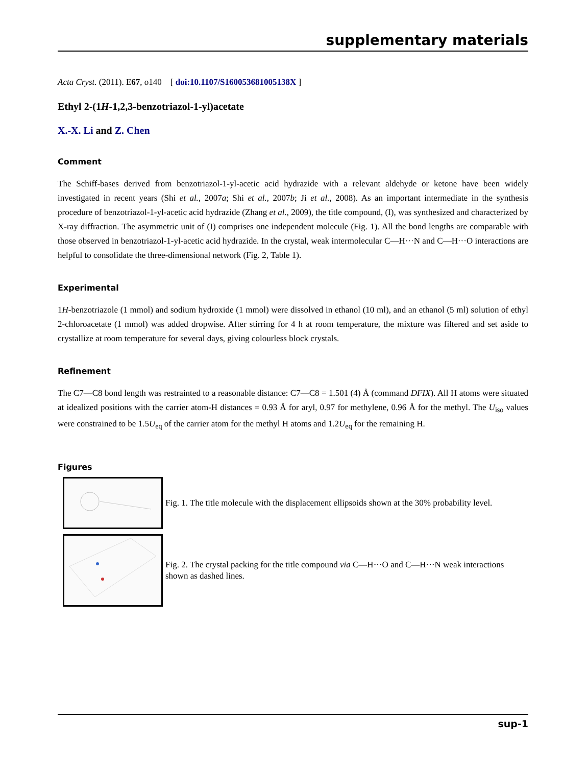supplementary materials
Acta Cryst. (2011). E67, o140 [ doi:10.1107/S160053681005138X ]
Ethyl 2-(1H-1,2,3-benzotriazol-1-yl)acetate
X.-X. Li and Z. Chen
Comment
The Schiff-bases derived from benzotriazol-1-yl-acetic acid hydrazide with a relevant aldehyde or ketone have been widely investigated in recent years (Shi et al., 2007a; Shi et al., 2007b; Ji et al., 2008). As an important intermediate in the synthesis procedure of benzotriazol-1-yl-acetic acid hydrazide (Zhang et al., 2009), the title compound, (I), was synthesized and characterized by X-ray diffraction. The asymmetric unit of (I) comprises one independent molecule (Fig. 1). All the bond lengths are comparable with those observed in benzotriazol-1-yl-acetic acid hydrazide. In the crystal, weak intermolecular C—H···N and C—H···O interactions are helpful to consolidate the three-dimensional network (Fig. 2, Table 1).
Experimental
1H-benzotriazole (1 mmol) and sodium hydroxide (1 mmol) were dissolved in ethanol (10 ml), and an ethanol (5 ml) solution of ethyl 2-chloroacetate (1 mmol) was added dropwise. After stirring for 4 h at room temperature, the mixture was filtered and set aside to crystallize at room temperature for several days, giving colourless block crystals.
Refinement
The C7—C8 bond length was restrainted to a reasonable distance: C7—C8 = 1.501 (4) Å (command DFIX). All H atoms were situated at idealized positions with the carrier atom-H distances = 0.93 Å for aryl, 0.97 for methylene, 0.96 Å for the methyl. The U<sub>iso</sub> values were constrained to be 1.5U<sub>eq</sub> of the carrier atom for the methyl H atoms and 1.2U<sub>eq</sub> for the remaining H.
Figures
Fig. 1. The title molecule with the displacement ellipsoids shown at the 30% probability level.
Fig. 2. The crystal packing for the title compound via C—H···O and C—H···N weak interactions shown as dashed lines.
sup-1